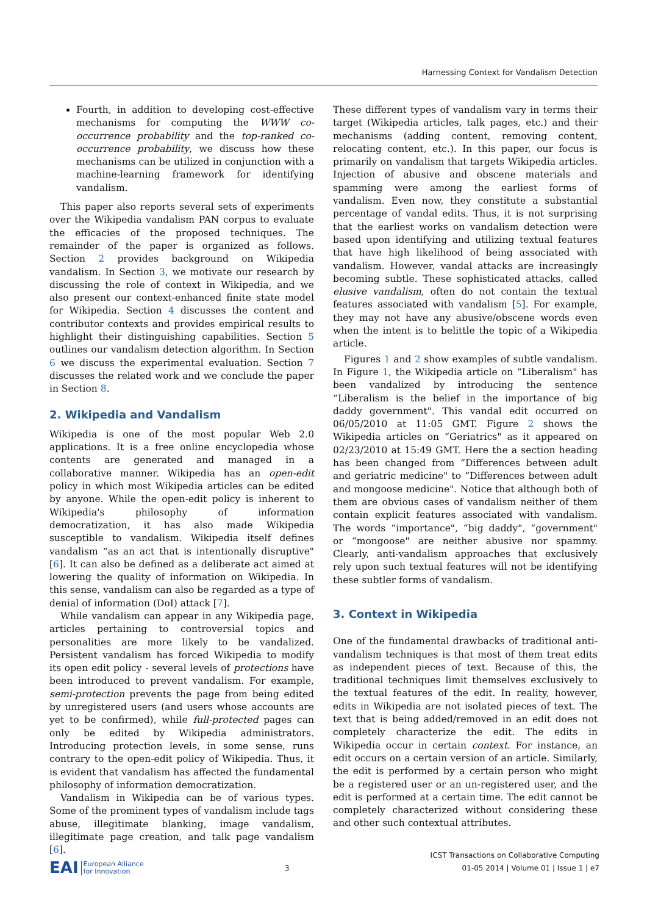Harnessing Context for Vandalism Detection
Fourth, in addition to developing cost-effective mechanisms for computing the WWW co-occurrence probability and the top-ranked co-occurrence probability, we discuss how these mechanisms can be utilized in conjunction with a machine-learning framework for identifying vandalism.
This paper also reports several sets of experiments over the Wikipedia vandalism PAN corpus to evaluate the efficacies of the proposed techniques. The remainder of the paper is organized as follows. Section 2 provides background on Wikipedia vandalism. In Section 3, we motivate our research by discussing the role of context in Wikipedia, and we also present our context-enhanced finite state model for Wikipedia. Section 4 discusses the content and contributor contexts and provides empirical results to highlight their distinguishing capabilities. Section 5 outlines our vandalism detection algorithm. In Section 6 we discuss the experimental evaluation. Section 7 discusses the related work and we conclude the paper in Section 8.
2. Wikipedia and Vandalism
Wikipedia is one of the most popular Web 2.0 applications. It is a free online encyclopedia whose contents are generated and managed in a collaborative manner. Wikipedia has an open-edit policy in which most Wikipedia articles can be edited by anyone. While the open-edit policy is inherent to Wikipedia's philosophy of information democratization, it has also made Wikipedia susceptible to vandalism. Wikipedia itself defines vandalism “as an act that is intentionally disruptive" [6]. It can also be defined as a deliberate act aimed at lowering the quality of information on Wikipedia. In this sense, vandalism can also be regarded as a type of denial of information (DoI) attack [7].
While vandalism can appear in any Wikipedia page, articles pertaining to controversial topics and personalities are more likely to be vandalized. Persistent vandalism has forced Wikipedia to modify its open edit policy - several levels of protections have been introduced to prevent vandalism. For example, semi-protection prevents the page from being edited by unregistered users (and users whose accounts are yet to be confirmed), while full-protected pages can only be edited by Wikipedia administrators. Introducing protection levels, in some sense, runs contrary to the open-edit policy of Wikipedia. Thus, it is evident that vandalism has affected the fundamental philosophy of information democratization.
Vandalism in Wikipedia can be of various types. Some of the prominent types of vandalism include tags abuse, illegitimate blanking, image vandalism, illegitimate page creation, and talk page vandalism [6].
These different types of vandalism vary in terms their target (Wikipedia articles, talk pages, etc.) and their mechanisms (adding content, removing content, relocating content, etc.). In this paper, our focus is primarily on vandalism that targets Wikipedia articles. Injection of abusive and obscene materials and spamming were among the earliest forms of vandalism. Even now, they constitute a substantial percentage of vandal edits. Thus, it is not surprising that the earliest works on vandalism detection were based upon identifying and utilizing textual features that have high likelihood of being associated with vandalism. However, vandal attacks are increasingly becoming subtle. These sophisticated attacks, called elusive vandalism, often do not contain the textual features associated with vandalism [5]. For example, they may not have any abusive/obscene words even when the intent is to belittle the topic of a Wikipedia article.
Figures 1 and 2 show examples of subtle vandalism. In Figure 1, the Wikipedia article on “Liberalism" has been vandalized by introducing the sentence “Liberalism is the belief in the importance of big daddy government". This vandal edit occurred on 06/05/2010 at 11:05 GMT. Figure 2 shows the Wikipedia articles on “Geriatrics" as it appeared on 02/23/2010 at 15:49 GMT. Here the a section heading has been changed from “Differences between adult and geriatric medicine" to “Differences between adult and mongoose medicine". Notice that although both of them are obvious cases of vandalism neither of them contain explicit features associated with vandalism. The words “importance", “big daddy", “government" or “mongoose" are neither abusive nor spammy. Clearly, anti-vandalism approaches that exclusively rely upon such textual features will not be identifying these subtler forms of vandalism.
3. Context in Wikipedia
One of the fundamental drawbacks of traditional anti-vandalism techniques is that most of them treat edits as independent pieces of text. Because of this, the traditional techniques limit themselves exclusively to the textual features of the edit. In reality, however, edits in Wikipedia are not isolated pieces of text. The text that is being added/removed in an edit does not completely characterize the edit. The edits in Wikipedia occur in certain context. For instance, an edit occurs on a certain version of an article. Similarly, the edit is performed by a certain person who might be a registered user or an un-registered user, and the edit is performed at a certain time. The edit cannot be completely characterized without considering these and other such contextual attributes.
EAI European Alliance
for Innovation
3
ICST Transactions on Collaborative Computing
01-05 2014 | Volume 01 | Issue 1 | e7